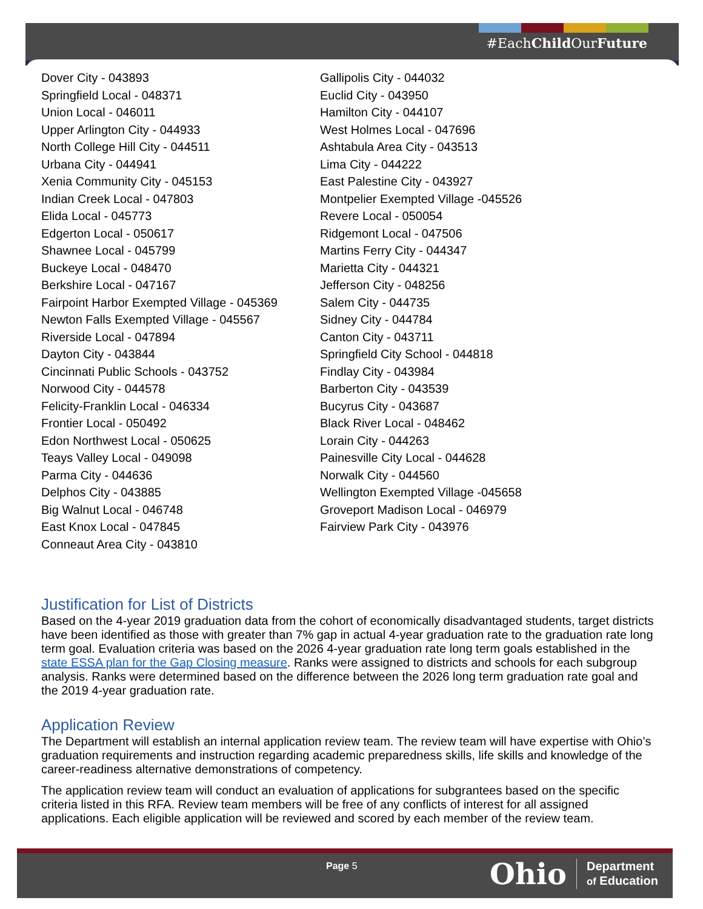#EachChild OurFuture
Dover City - 043893
Springfield Local - 048371
Union Local - 046011
Upper Arlington City - 044933
North College Hill City - 044511
Urbana City - 044941
Xenia Community City - 045153
Indian Creek Local - 047803
Elida Local - 045773
Edgerton Local - 050617
Shawnee Local - 045799
Buckeye Local - 048470
Berkshire Local - 047167
Fairpoint Harbor Exempted Village - 045369
Newton Falls Exempted Village - 045567
Riverside Local - 047894
Dayton City - 043844
Cincinnati Public Schools - 043752
Norwood City - 044578
Felicity-Franklin Local - 046334
Frontier Local - 050492
Edon Northwest Local - 050625
Teays Valley Local - 049098
Parma City - 044636
Delphos City - 043885
Big Walnut Local - 046748
East Knox Local - 047845
Conneaut Area City - 043810
Gallipolis City - 044032
Euclid City - 043950
Hamilton City - 044107
West Holmes Local - 047696
Ashtabula Area City - 043513
Lima City - 044222
East Palestine City - 043927
Montpelier Exempted Village -045526
Revere Local - 050054
Ridgemont Local - 047506
Martins Ferry City - 044347
Marietta City - 044321
Jefferson City - 048256
Salem City - 044735
Sidney City - 044784
Canton City - 043711
Springfield City School - 044818
Findlay City - 043984
Barberton City - 043539
Bucyrus City - 043687
Black River Local - 048462
Lorain City - 044263
Painesville City Local - 044628
Norwalk City - 044560
Wellington Exempted Village -045658
Groveport Madison Local - 046979
Fairview Park City - 043976
Justification for List of Districts
Based on the 4-year 2019 graduation data from the cohort of economically disadvantaged students, target districts have been identified as those with greater than 7% gap in actual 4-year graduation rate to the graduation rate long term goal. Evaluation criteria was based on the 2026 4-year graduation rate long term goals established in the state ESSA plan for the Gap Closing measure. Ranks were assigned to districts and schools for each subgroup analysis. Ranks were determined based on the difference between the 2026 long term graduation rate goal and the 2019 4-year graduation rate.
Application Review
The Department will establish an internal application review team. The review team will have expertise with Ohio’s graduation requirements and instruction regarding academic preparedness skills, life skills and knowledge of the career-readiness alternative demonstrations of competency.
The application review team will conduct an evaluation of applications for subgrantees based on the specific criteria listed in this RFA. Review team members will be free of any conflicts of interest for all assigned applications. Each eligible application will be reviewed and scored by each member of the review team.
Page 5
Ohio Department
of Education